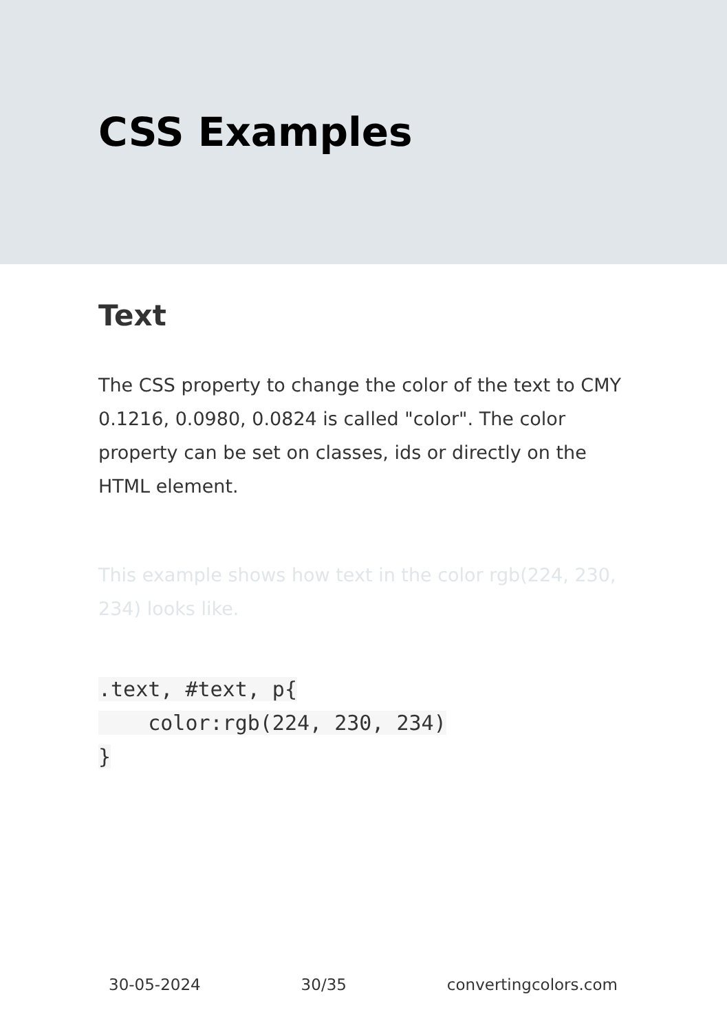CSS Examples
Text
The CSS property to change the color of the text to CMY 0.1216, 0.0980, 0.0824 is called "color". The color property can be set on classes, ids or directly on the HTML element.
This example shows how text in the color rgb(224, 230, 234) looks like.
.text, #text, p{
    color:rgb(224, 230, 234)
}
30-05-2024 30/35 convertingcolors.com